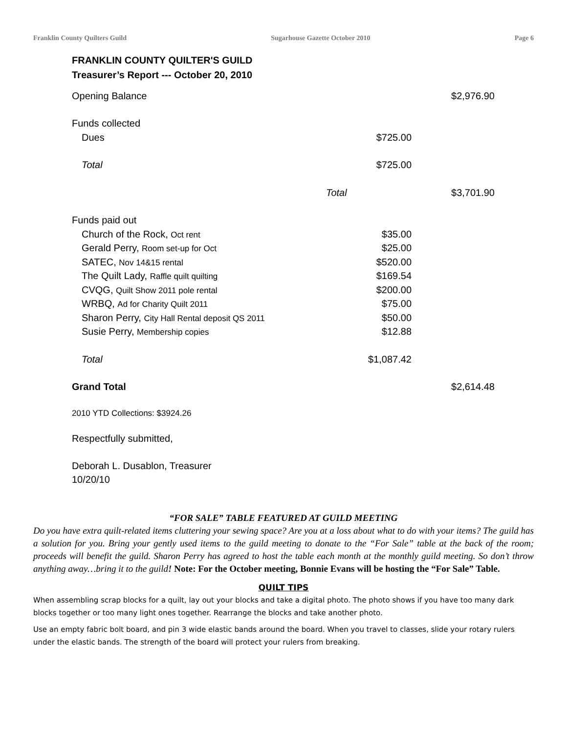Franklin County Quilters Guild Sugarhouse Gazette October 2010 Page 6
FRANKLIN COUNTY QUILTER'S GUILD
Treasurer’s Report --- October 20, 2010
| Opening Balance | | $2,976.90 |
| Funds collected | | |
| Dues | $725.00 | |
| Total | $725.00 | |
| | Total | $3,701.90 |
| Funds paid out | | |
| Church of the Rock, Oct rent | $35.00 | |
| Gerald Perry, Room set-up for Oct | $25.00 | |
| SATEC, Nov 14&15 rental | $520.00 | |
| The Quilt Lady, Raffle quilt quilting | $169.54 | |
| CVQG, Quilt Show 2011 pole rental | $200.00 | |
| WRBQ, Ad for Charity Quilt 2011 | $75.00 | |
| Sharon Perry, City Hall Rental deposit QS 2011 | $50.00 | |
| Susie Perry, Membership copies | $12.88 | |
| Total | $1,087.42 | |
| Grand Total | | $2,614.48 |
2010 YTD Collections: $3924.26
Respectfully submitted,
Deborah L. Dusablon, Treasurer
10/20/10
“FOR SALE” TABLE FEATURED AT GUILD MEETING
Do you have extra quilt-related items cluttering your sewing space? Are you at a loss about what to do with your items? The guild has a solution for you. Bring your gently used items to the guild meeting to donate to the “For Sale” table at the back of the room; proceeds will benefit the guild. Sharon Perry has agreed to host the table each month at the monthly guild meeting. So don’t throw anything away…bring it to the guild! Note: For the October meeting, Bonnie Evans will be hosting the “For Sale” Table.
QUILT TIPS
When assembling scrap blocks for a quilt, lay out your blocks and take a digital photo. The photo shows if you have too many dark blocks together or too many light ones together. Rearrange the blocks and take another photo.
Use an empty fabric bolt board, and pin 3 wide elastic bands around the board. When you travel to classes, slide your rotary rulers under the elastic bands. The strength of the board will protect your rulers from breaking.